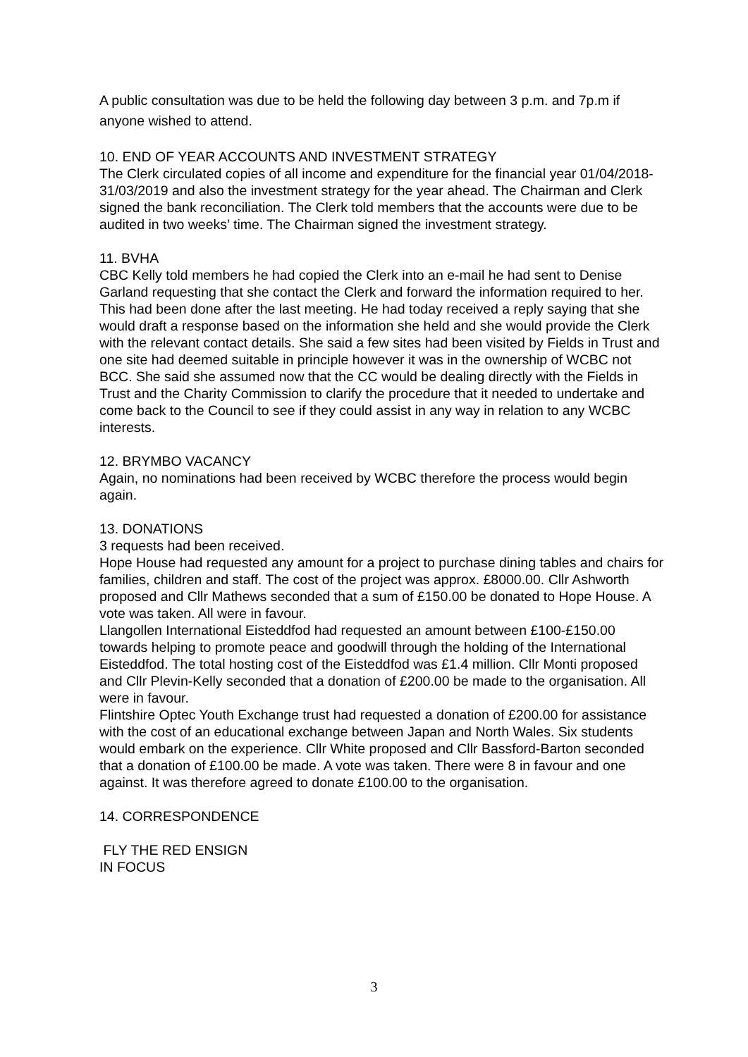A public consultation was due to be held the following day between 3 p.m. and 7p.m if anyone wished to attend.
10. END OF YEAR ACCOUNTS AND INVESTMENT STRATEGY
The Clerk circulated copies of all income and expenditure for the financial year 01/04/2018-31/03/2019 and also the investment strategy for the year ahead. The Chairman and Clerk signed the bank reconciliation. The Clerk told members that the accounts were due to be audited in two weeks’ time. The Chairman signed the investment strategy.
11. BVHA
CBC Kelly told members he had copied the Clerk into an e-mail he had sent to Denise Garland requesting that she contact the Clerk and forward the information required to her. This had been done after the last meeting. He had today received a reply saying that she would draft a response based on the information she held and she would provide the Clerk with the relevant contact details. She said a few sites had been visited by Fields in Trust and one site had deemed suitable in principle however it was in the ownership of WCBC not BCC. She said she assumed now that the CC would be dealing directly with the Fields in Trust and the Charity Commission to clarify the procedure that it needed to undertake and come back to the Council to see if they could assist in any way in relation to any WCBC interests.
12. BRYMBO VACANCY
Again, no nominations had been received by WCBC therefore the process would begin again.
13. DONATIONS
3 requests had been received.
Hope House had requested any amount for a project to purchase dining tables and chairs for families, children and staff. The cost of the project was approx. £8000.00. Cllr Ashworth proposed and Cllr Mathews seconded that a sum of £150.00 be donated to Hope House. A vote was taken. All were in favour.
Llangollen International Eisteddfod had requested an amount between £100-£150.00 towards helping to promote peace and goodwill through the holding of the International Eisteddfod. The total hosting cost of the Eisteddfod was £1.4 million. Cllr Monti proposed and Cllr Plevin-Kelly seconded that a donation of £200.00 be made to the organisation. All were in favour.
Flintshire Optec Youth Exchange trust had requested a donation of £200.00 for assistance with the cost of an educational exchange between Japan and North Wales. Six students would embark on the experience. Cllr White proposed and Cllr Bassford-Barton seconded that a donation of £100.00 be made. A vote was taken. There were 8 in favour and one against. It was therefore agreed to donate £100.00 to the organisation.
14. CORRESPONDENCE
FLY THE RED ENSIGN
IN FOCUS
3